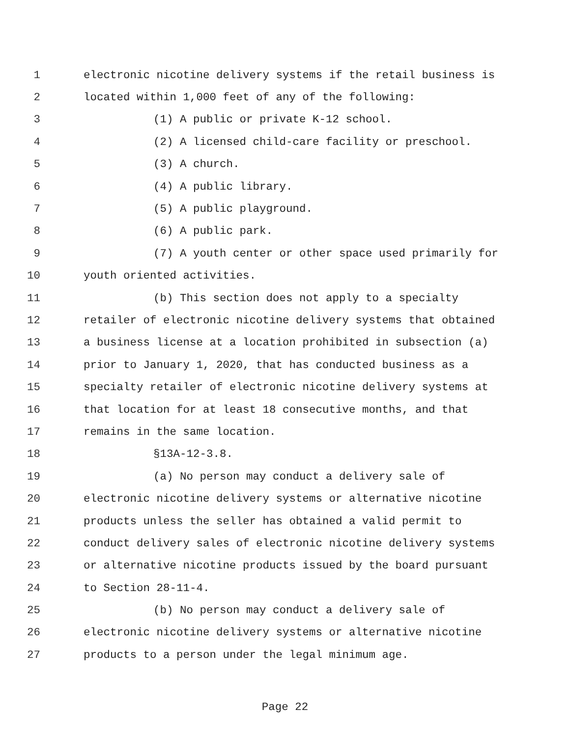1 electronic nicotine delivery systems if the retail business is
2 located within 1,000 feet of any of the following:
3 (1) A public or private K-12 school.
4 (2) A licensed child-care facility or preschool.
5 (3) A church.
6 (4) A public library.
7 (5) A public playground.
8 (6) A public park.
9 (7) A youth center or other space used primarily for
10 youth oriented activities.
11 (b) This section does not apply to a specialty
12 retailer of electronic nicotine delivery systems that obtained
13 a business license at a location prohibited in subsection (a)
14 prior to January 1, 2020, that has conducted business as a
15 specialty retailer of electronic nicotine delivery systems at
16 that location for at least 18 consecutive months, and that
17 remains in the same location.
18 §13A-12-3.8.
19 (a) No person may conduct a delivery sale of
20 electronic nicotine delivery systems or alternative nicotine
21 products unless the seller has obtained a valid permit to
22 conduct delivery sales of electronic nicotine delivery systems
23 or alternative nicotine products issued by the board pursuant
24 to Section 28-11-4.
25 (b) No person may conduct a delivery sale of
26 electronic nicotine delivery systems or alternative nicotine
27 products to a person under the legal minimum age.
Page 22